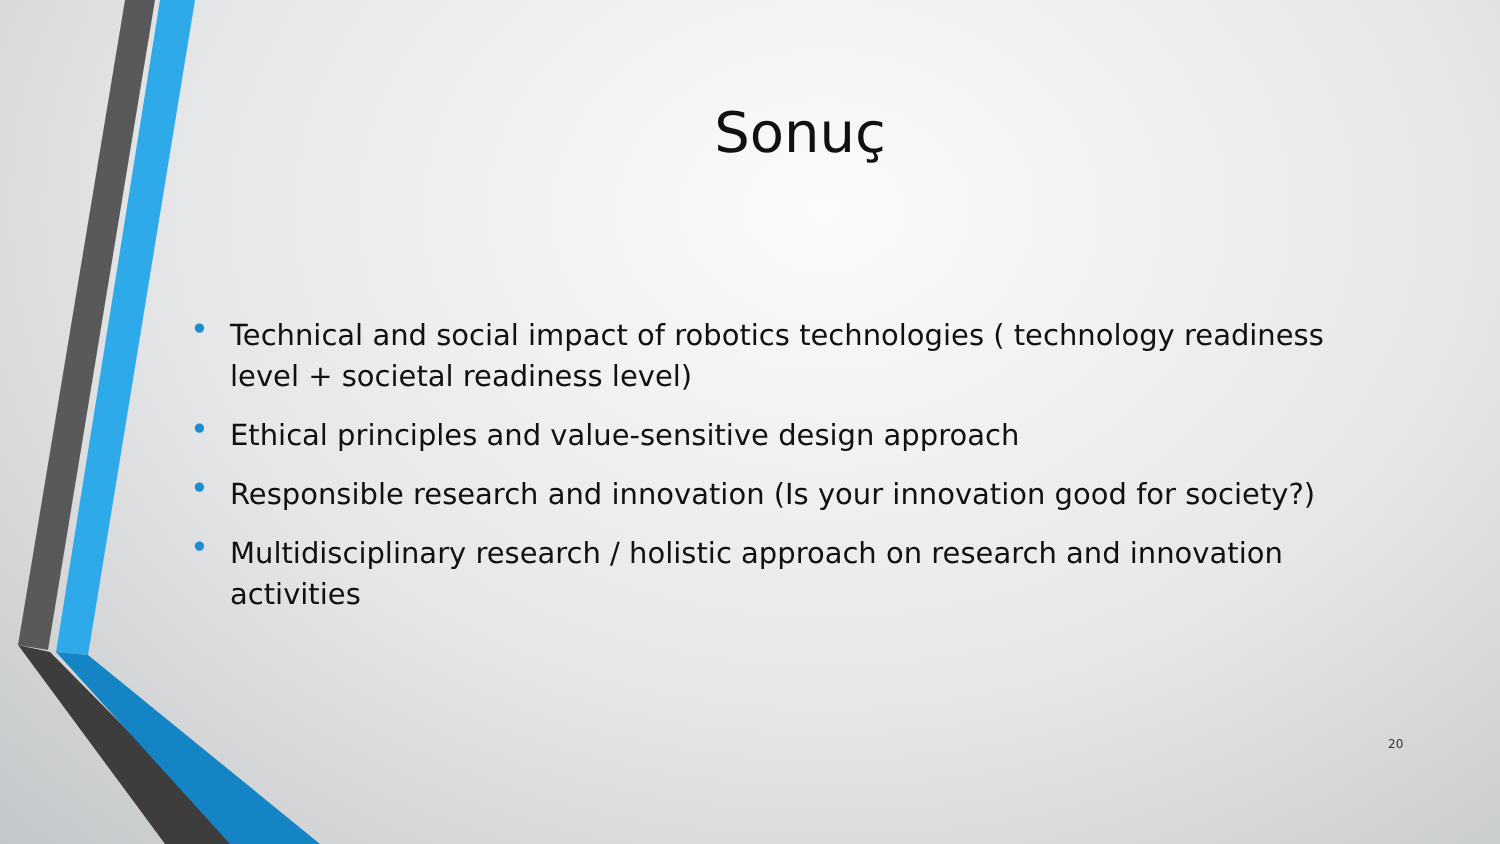Sonuç
• Technical and social impact of robotics technologies ( technology readiness level + societal readiness level)
• Ethical principles and value-sensitive design approach
• Responsible research and innovation (Is your innovation good for society?)
• Multidisciplinary research / holistic approach on research and innovation activities
20